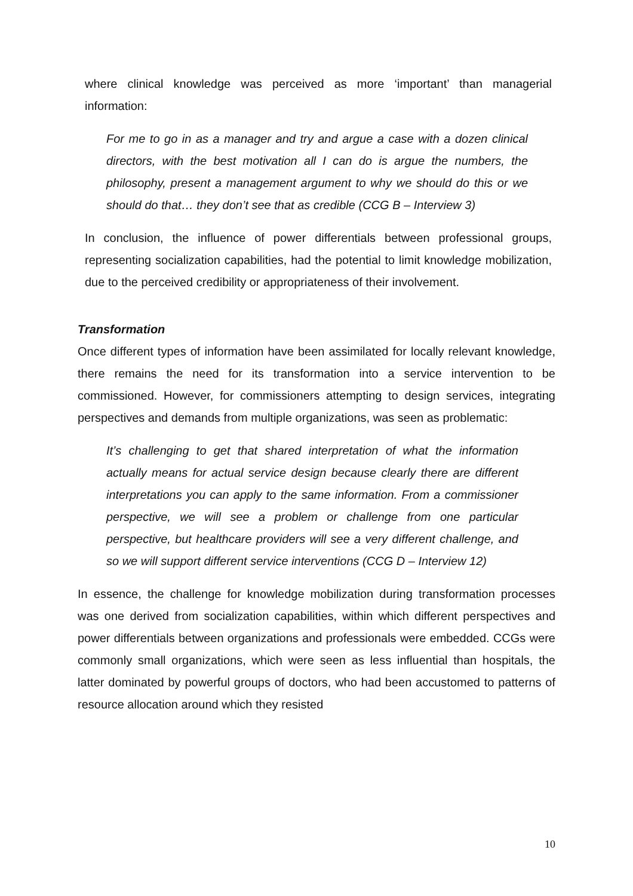where clinical knowledge was perceived as more ‘important’ than managerial information:
For me to go in as a manager and try and argue a case with a dozen clinical directors, with the best motivation all I can do is argue the numbers, the philosophy, present a management argument to why we should do this or we should do that… they don’t see that as credible (CCG B – Interview 3)
In conclusion, the influence of power differentials between professional groups, representing socialization capabilities, had the potential to limit knowledge mobilization, due to the perceived credibility or appropriateness of their involvement.
Transformation
Once different types of information have been assimilated for locally relevant knowledge, there remains the need for its transformation into a service intervention to be commissioned. However, for commissioners attempting to design services, integrating perspectives and demands from multiple organizations, was seen as problematic:
It’s challenging to get that shared interpretation of what the information actually means for actual service design because clearly there are different interpretations you can apply to the same information. From a commissioner perspective, we will see a problem or challenge from one particular perspective, but healthcare providers will see a very different challenge, and so we will support different service interventions (CCG D – Interview 12)
In essence, the challenge for knowledge mobilization during transformation processes was one derived from socialization capabilities, within which different perspectives and power differentials between organizations and professionals were embedded. CCGs were commonly small organizations, which were seen as less influential than hospitals, the latter dominated by powerful groups of doctors, who had been accustomed to patterns of resource allocation around which they resisted
10